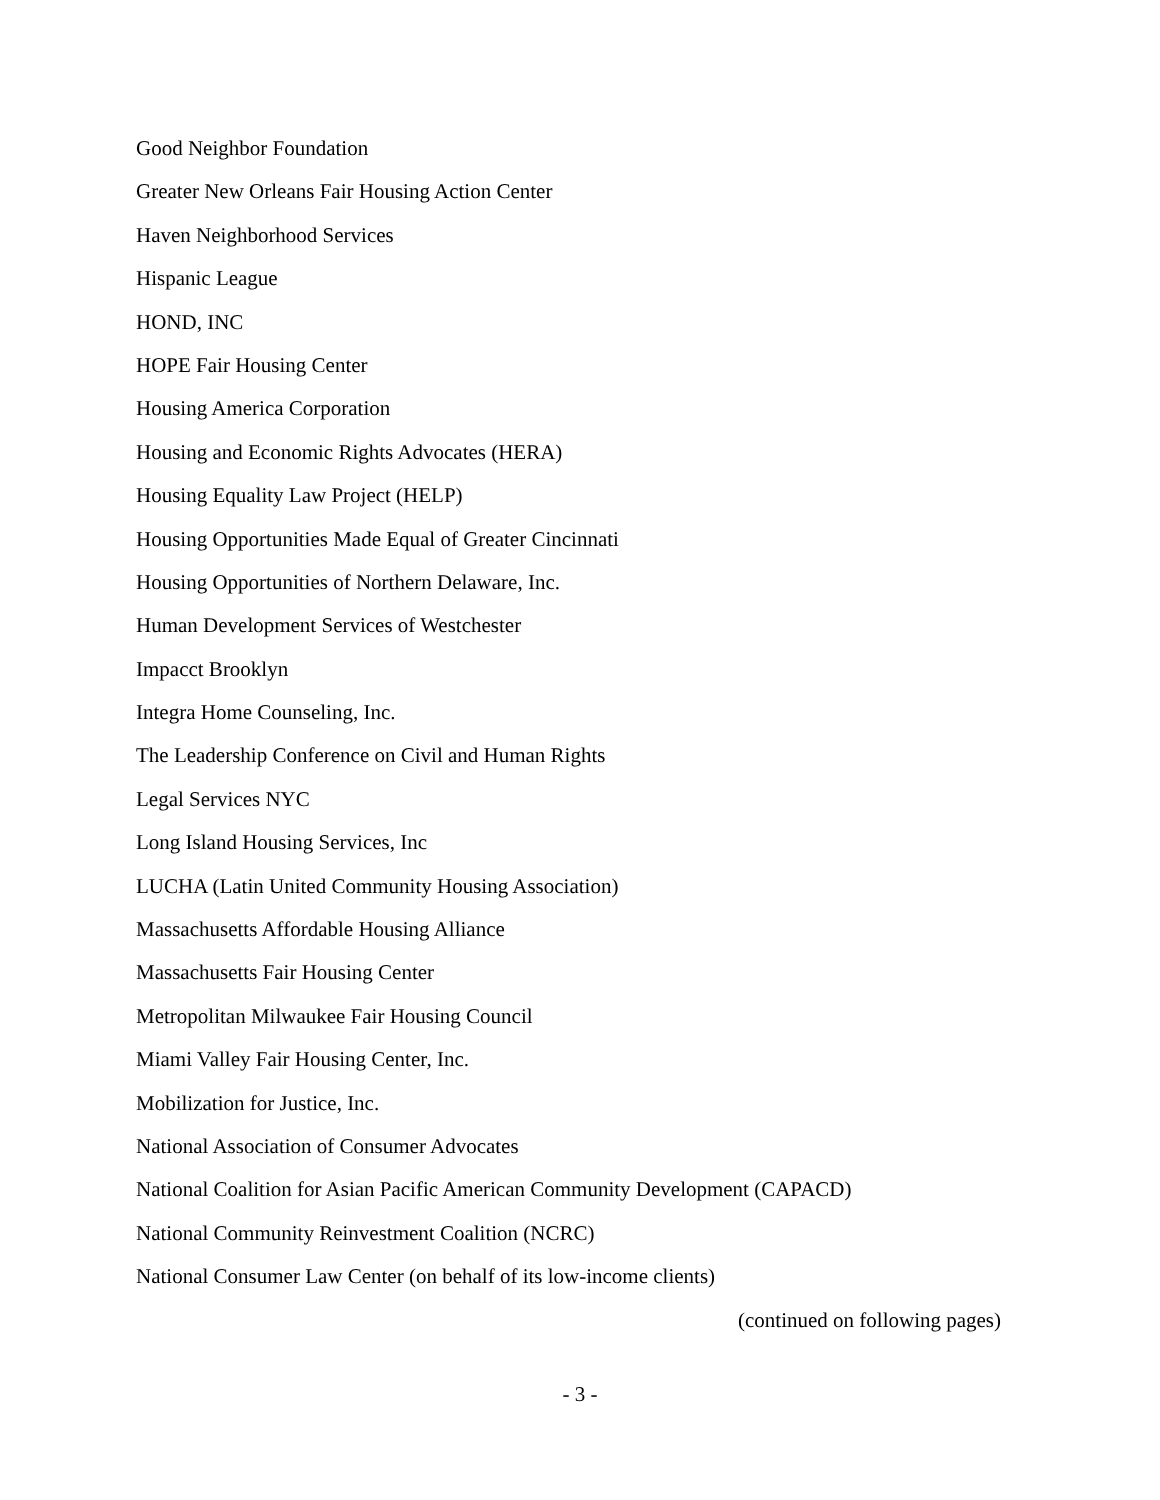Good Neighbor Foundation
Greater New Orleans Fair Housing Action Center
Haven Neighborhood Services
Hispanic League
HOND, INC
HOPE Fair Housing Center
Housing America Corporation
Housing and Economic Rights Advocates (HERA)
Housing Equality Law Project (HELP)
Housing Opportunities Made Equal of Greater Cincinnati
Housing Opportunities of Northern Delaware, Inc.
Human Development Services of Westchester
Impacct Brooklyn
Integra Home Counseling, Inc.
The Leadership Conference on Civil and Human Rights
Legal Services NYC
Long Island Housing Services, Inc
LUCHA (Latin United Community Housing Association)
Massachusetts Affordable Housing Alliance
Massachusetts Fair Housing Center
Metropolitan Milwaukee Fair Housing Council
Miami Valley Fair Housing Center, Inc.
Mobilization for Justice, Inc.
National Association of Consumer Advocates
National Coalition for Asian Pacific American Community Development (CAPACD)
National Community Reinvestment Coalition (NCRC)
National Consumer Law Center (on behalf of its low-income clients)
(continued on following pages)
- 3 -